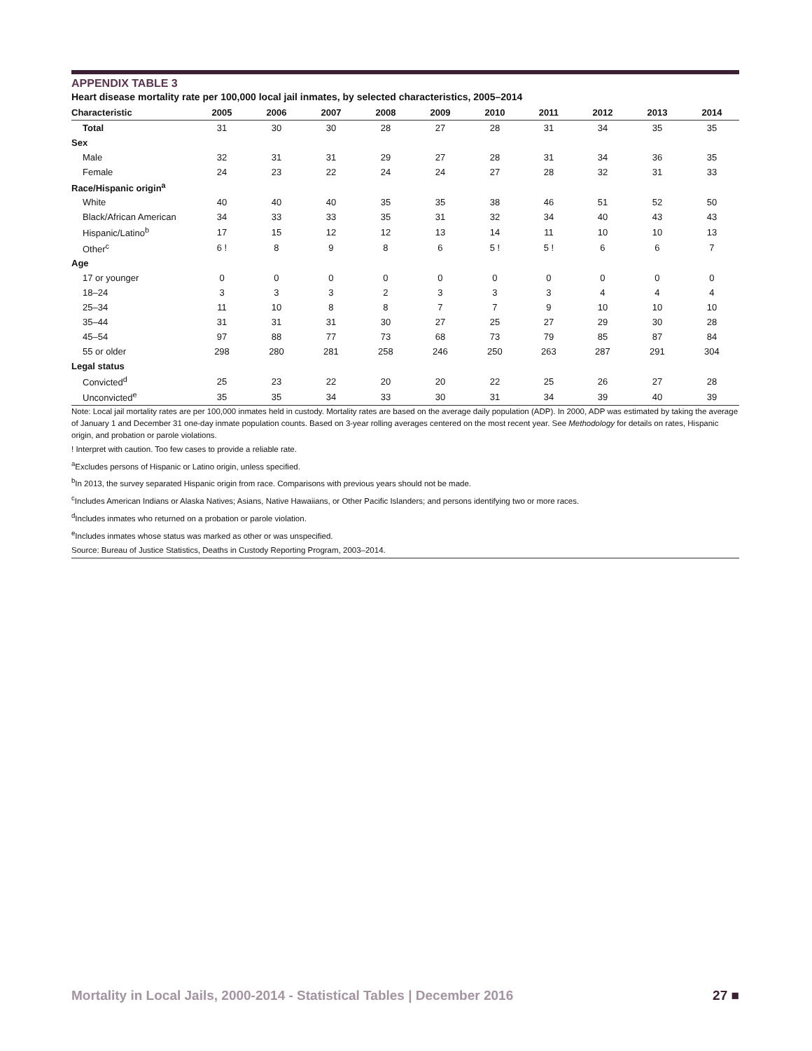APPENDIX TABLE 3
Heart disease mortality rate per 100,000 local jail inmates, by selected characteristics, 2005–2014
| Characteristic | 2005 | 2006 | 2007 | 2008 | 2009 | 2010 | 2011 | 2012 | 2013 | 2014 |
| --- | --- | --- | --- | --- | --- | --- | --- | --- | --- | --- |
| Total | 31 | 30 | 30 | 28 | 27 | 28 | 31 | 34 | 35 | 35 |
| Sex | | | | | | | | | | |
| Male | 32 | 31 | 31 | 29 | 27 | 28 | 31 | 34 | 36 | 35 |
| Female | 24 | 23 | 22 | 24 | 24 | 27 | 28 | 32 | 31 | 33 |
| Race/Hispanic origin<sup>a</sup> | | | | | | | | | | |
| White | 40 | 40 | 40 | 35 | 35 | 38 | 46 | 51 | 52 | 50 |
| Black/African American | 34 | 33 | 33 | 35 | 31 | 32 | 34 | 40 | 43 | 43 |
| Hispanic/Latino<sup>b</sup> | 17 | 15 | 12 | 12 | 13 | 14 | 11 | 10 | 10 | 13 |
| Other<sup>c</sup> | 6 ! | 8 | 9 | 8 | 6 | 5 ! | 5 ! | 6 | 6 | 7 |
| Age | | | | | | | | | | |
| 17 or younger | 0 | 0 | 0 | 0 | 0 | 0 | 0 | 0 | 0 | 0 |
| 18–24 | 3 | 3 | 3 | 2 | 3 | 3 | 3 | 4 | 4 | 4 |
| 25–34 | 11 | 10 | 8 | 8 | 7 | 7 | 9 | 10 | 10 | 10 |
| 35–44 | 31 | 31 | 31 | 30 | 27 | 25 | 27 | 29 | 30 | 28 |
| 45–54 | 97 | 88 | 77 | 73 | 68 | 73 | 79 | 85 | 87 | 84 |
| 55 or older | 298 | 280 | 281 | 258 | 246 | 250 | 263 | 287 | 291 | 304 |
| Legal status | | | | | | | | | | |
| Convicted<sup>d</sup> | 25 | 23 | 22 | 20 | 20 | 22 | 25 | 26 | 27 | 28 |
| Unconvicted<sup>e</sup> | 35 | 35 | 34 | 33 | 30 | 31 | 34 | 39 | 40 | 39 |
Note: Local jail mortality rates are per 100,000 inmates held in custody. Mortality rates are based on the average daily population (ADP). In 2000, ADP was estimated by taking the average of January 1 and December 31 one-day inmate population counts. Based on 3-year rolling averages centered on the most recent year. See Methodology for details on rates, Hispanic origin, and probation or parole violations.
! Interpret with caution. Too few cases to provide a reliable rate.
<sup>a</sup> Excludes persons of Hispanic or Latino origin, unless specified.
<sup>b</sup> In 2013, the survey separated Hispanic origin from race. Comparisons with previous years should not be made.
<sup>c</sup> Includes American Indians or Alaska Natives; Asians, Native Hawaiians, or Other Pacific Islanders; and persons identifying two or more races.
<sup>d</sup> Includes inmates who returned on a probation or parole violation.
<sup>e</sup> Includes inmates whose status was marked as other or was unspecified.
Source: Bureau of Justice Statistics, Deaths in Custody Reporting Program, 2003–2014.
Mortality in Local Jails, 2000-2014 - Statistical Tables | December 2016 27 ■